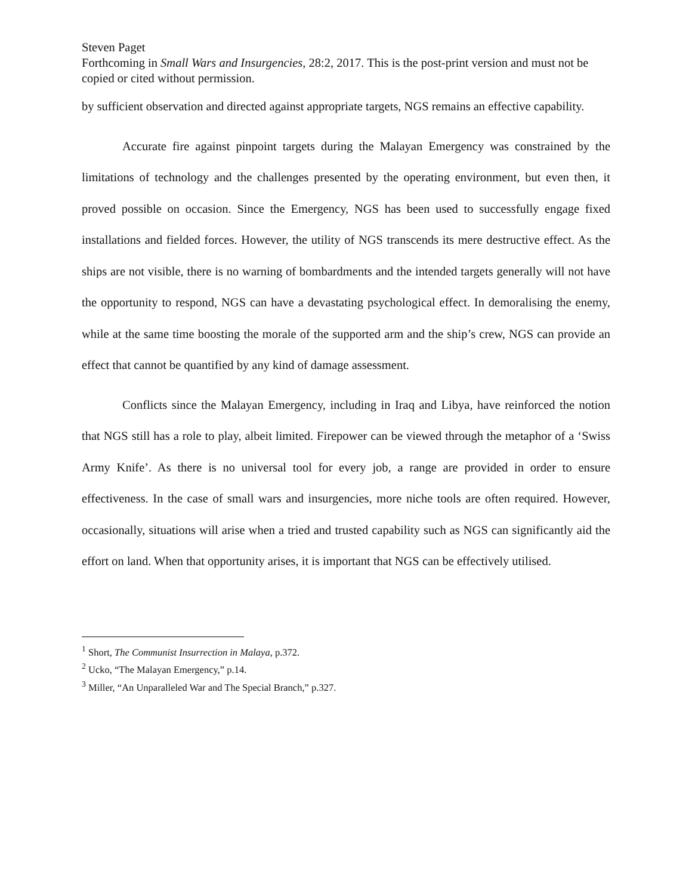Steven Paget
Forthcoming in Small Wars and Insurgencies, 28:2, 2017. This is the post-print version and must not be copied or cited without permission.
by sufficient observation and directed against appropriate targets, NGS remains an effective capability.
Accurate fire against pinpoint targets during the Malayan Emergency was constrained by the limitations of technology and the challenges presented by the operating environment, but even then, it proved possible on occasion. Since the Emergency, NGS has been used to successfully engage fixed installations and fielded forces. However, the utility of NGS transcends its mere destructive effect. As the ships are not visible, there is no warning of bombardments and the intended targets generally will not have the opportunity to respond, NGS can have a devastating psychological effect. In demoralising the enemy, while at the same time boosting the morale of the supported arm and the ship’s crew, NGS can provide an effect that cannot be quantified by any kind of damage assessment.
Conflicts since the Malayan Emergency, including in Iraq and Libya, have reinforced the notion that NGS still has a role to play, albeit limited. Firepower can be viewed through the metaphor of a ‘Swiss Army Knife’. As there is no universal tool for every job, a range are provided in order to ensure effectiveness. In the case of small wars and insurgencies, more niche tools are often required. However, occasionally, situations will arise when a tried and trusted capability such as NGS can significantly aid the effort on land. When that opportunity arises, it is important that NGS can be effectively utilised.
<sup>1</sup> Short, The Communist Insurrection in Malaya, p.372.
<sup>2</sup> Ucko, “The Malayan Emergency,” p.14.
<sup>3</sup> Miller, “An Unparalleled War and The Special Branch,” p.327.